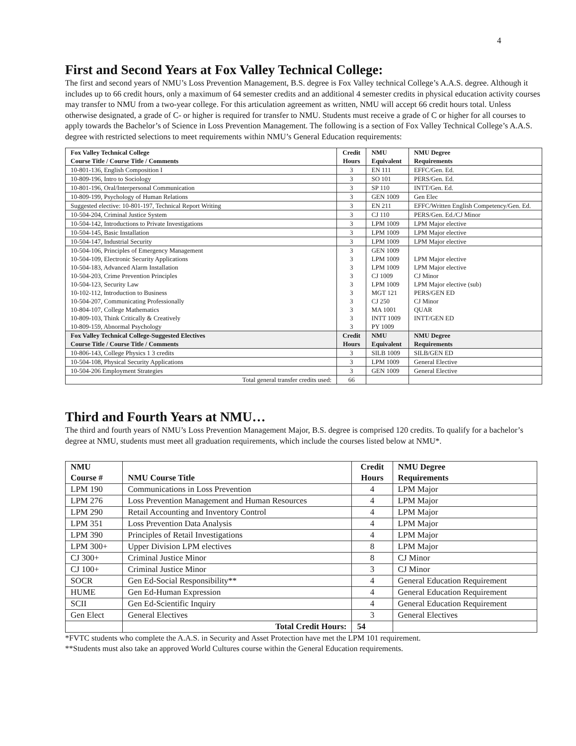4
First and Second Years at Fox Valley Technical College:
The first and second years of NMU’s Loss Prevention Management, B.S. degree is Fox Valley technical College’s A.A.S. degree. Although it includes up to 66 credit hours, only a maximum of 64 semester credits and an additional 4 semester credits in physical education activity courses may transfer to NMU from a two-year college. For this articulation agreement as written, NMU will accept 66 credit hours total. Unless otherwise designated, a grade of C- or higher is required for transfer to NMU. Students must receive a grade of C or higher for all courses to apply towards the Bachelor’s of Science in Loss Prevention Management. The following is a section of Fox Valley Technical College’s A.A.S. degree with restricted selections to meet requirements within NMU’s General Education requirements:
| Fox Valley Technical College Course Title / Course Title / Comments | Credit Hours | NMU Equivalent | NMU Degree Requirements |
| --- | --- | --- | --- |
| 10-801-136, English Composition I | 3 | EN 111 | EFFC/Gen. Ed. |
| 10-809-196, Intro to Sociology | 3 | SO 101 | PERS/Gen. Ed. |
| 10-801-196, Oral/Interpersonal Communication | 3 | SP 110 | INTT/Gen. Ed. |
| 10-809-199, Psychology of Human Relations | 3 | GEN 1009 | Gen Elec |
| Suggested elective: 10-801-197, Technical Report Writing | 3 | EN 211 | EFFC/Written English Competency/Gen. Ed. |
| 10-504-204, Criminal Justice System | 3 | CJ 110 | PERS/Gen. Ed./CJ Minor |
| 10-504-142, Introductions to Private Investigations | 3 | LPM 1009 | LPM Major elective |
| 10-504-145, Basic Installation | 3 | LPM 1009 | LPM Major elective |
| 10-504-147, Industrial Security | 3 | LPM 1009 | LPM Major elective |
| 10-504-106, Principles of Emergency Management 10-504-109, Electronic Security Applications 10-504-183, Advanced Alarm Installation 10-504-203, Crime Prevention Principles 10-504-123, Security Law 10-102-112, Introduction to Business 10-504-207, Communicating Professionally 10-804-107, College Mathematics 10-809-103, Think Critically & Creatively 10-809-159, Abnormal Psychology | 3 3 3 3 3 3 3 3 3 3 | GEN 1009 LPM 1009 LPM 1009 CJ 1009 LPM 1009 MGT 121 CJ 250 MA 1001 INTT 1009 PY 1009 | LPM Major elective LPM Major elective CJ Minor LPM Major elective (sub) PERS/GEN ED CJ Minor QUAR INTT/GEN ED |
| Fox Valley Technical College-Suggested Electives Course Title / Course Title / Comments | Credit Hours | NMU Equivalent | NMU Degree Requirements |
| 10-806-143, College Physics 1 3 credits | 3 | SILB 1009 | SILB/GEN ED |
| 10-504-108, Physical Security Applications | 3 | LPM 1009 | General Elective |
| 10-504-206 Employment Strategies | 3 | GEN 1009 | General Elective |
| Total general transfer credits used: | 66 | | |
Third and Fourth Years at NMU…
The third and fourth years of NMU’s Loss Prevention Management Major, B.S. degree is comprised 120 credits. To qualify for a bachelor’s degree at NMU, students must meet all graduation requirements, which include the courses listed below at NMU*.
| NMU Course # | NMU Course Title | Credit Hours | NMU Degree Requirements |
| --- | --- | --- | --- |
| LPM 190 | Communications in Loss Prevention | 4 | LPM Major |
| LPM 276 | Loss Prevention Management and Human Resources | 4 | LPM Major |
| LPM 290 | Retail Accounting and Inventory Control | 4 | LPM Major |
| LPM 351 | Loss Prevention Data Analysis | 4 | LPM Major |
| LPM 390 | Principles of Retail Investigations | 4 | LPM Major |
| LPM 300+ | Upper Division LPM electives | 8 | LPM Major |
| CJ 300+ | Criminal Justice Minor | 8 | CJ Minor |
| CJ 100+ | Criminal Justice Minor | 3 | CJ Minor |
| SOCR | Gen Ed-Social Responsibility** | 4 | General Education Requirement |
| HUME | Gen Ed-Human Expression | 4 | General Education Requirement |
| SCII | Gen Ed-Scientific Inquiry | 4 | General Education Requirement |
| Gen Elect | General Electives | 3 | General Electives |
| | Total Credit Hours: | 54 | |
*FVTC students who complete the A.A.S. in Security and Asset Protection have met the LPM 101 requirement.
**Students must also take an approved World Cultures course within the General Education requirements.